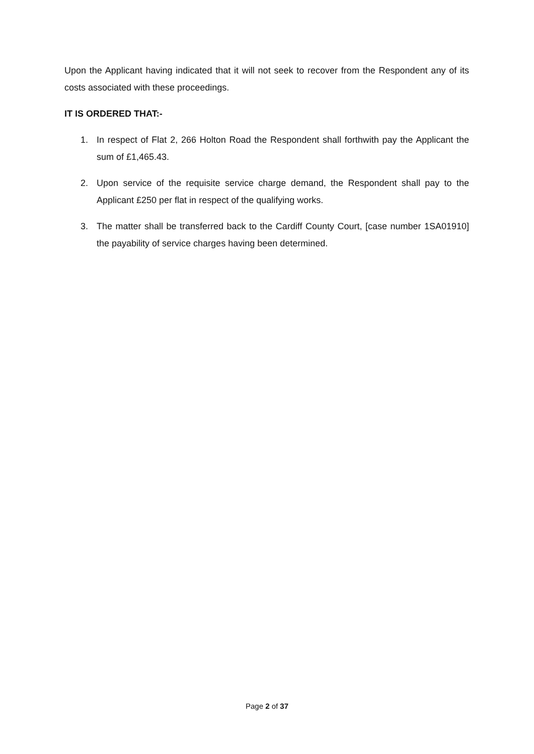Upon the Applicant having indicated that it will not seek to recover from the Respondent any of its costs associated with these proceedings.
IT IS ORDERED THAT:-
1. In respect of Flat 2, 266 Holton Road the Respondent shall forthwith pay the Applicant the sum of £1,465.43.
2. Upon service of the requisite service charge demand, the Respondent shall pay to the Applicant £250 per flat in respect of the qualifying works.
3. The matter shall be transferred back to the Cardiff County Court, [case number 1SA01910] the payability of service charges having been determined.
Page 2 of 37